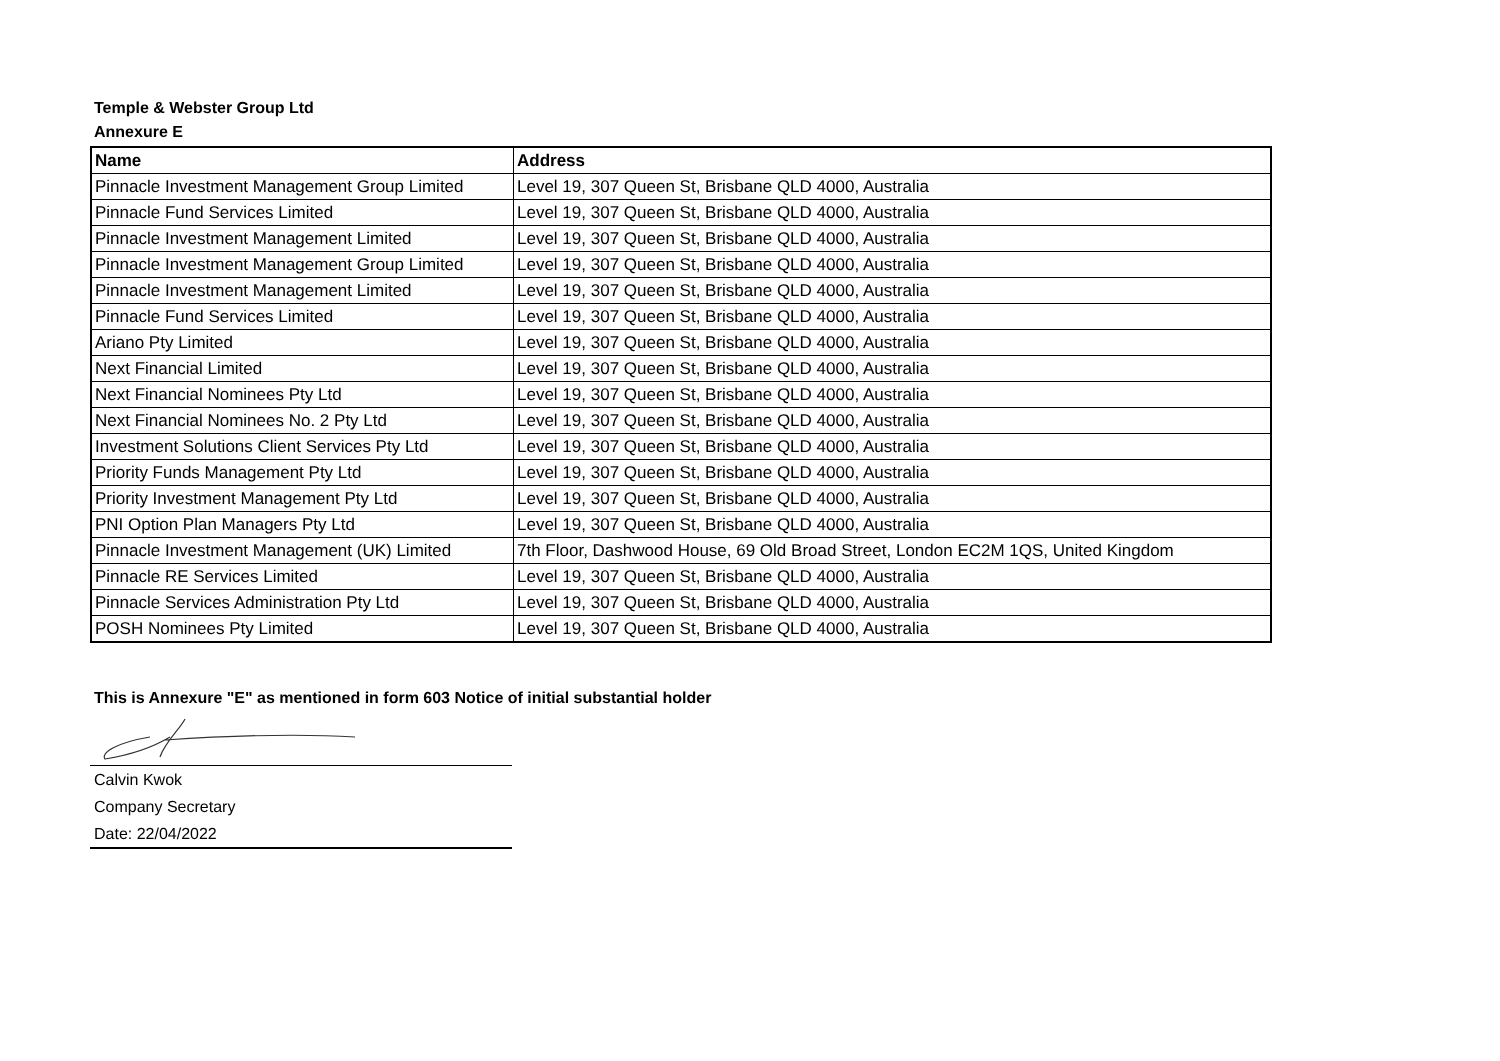Temple & Webster Group Ltd
Annexure E
| Name | Address |
| --- | --- |
| Pinnacle Investment Management Group Limited | Level 19, 307 Queen St, Brisbane QLD 4000, Australia |
| Pinnacle Fund Services Limited | Level 19, 307 Queen St, Brisbane QLD 4000, Australia |
| Pinnacle Investment Management Limited | Level 19, 307 Queen St, Brisbane QLD 4000, Australia |
| Pinnacle Investment Management Group Limited | Level 19, 307 Queen St, Brisbane QLD 4000, Australia |
| Pinnacle Investment Management Limited | Level 19, 307 Queen St, Brisbane QLD 4000, Australia |
| Pinnacle Fund Services Limited | Level 19, 307 Queen St, Brisbane QLD 4000, Australia |
| Ariano Pty Limited | Level 19, 307 Queen St, Brisbane QLD 4000, Australia |
| Next Financial Limited | Level 19, 307 Queen St, Brisbane QLD 4000, Australia |
| Next Financial Nominees Pty Ltd | Level 19, 307 Queen St, Brisbane QLD 4000, Australia |
| Next Financial Nominees No. 2 Pty Ltd | Level 19, 307 Queen St, Brisbane QLD 4000, Australia |
| Investment Solutions Client Services Pty Ltd | Level 19, 307 Queen St, Brisbane QLD 4000, Australia |
| Priority Funds Management Pty Ltd | Level 19, 307 Queen St, Brisbane QLD 4000, Australia |
| Priority Investment Management Pty Ltd | Level 19, 307 Queen St, Brisbane QLD 4000, Australia |
| PNI Option Plan Managers Pty Ltd | Level 19, 307 Queen St, Brisbane QLD 4000, Australia |
| Pinnacle Investment Management (UK) Limited | 7th Floor, Dashwood House, 69 Old Broad Street, London EC2M 1QS, United Kingdom |
| Pinnacle RE Services Limited | Level 19, 307 Queen St, Brisbane QLD 4000, Australia |
| Pinnacle Services Administration Pty Ltd | Level 19, 307 Queen St, Brisbane QLD 4000, Australia |
| POSH Nominees Pty Limited | Level 19, 307 Queen St, Brisbane QLD 4000, Australia |
This is Annexure "E" as mentioned in form 603 Notice of initial substantial holder
Calvin Kwok
Company Secretary
Date: 22/04/2022